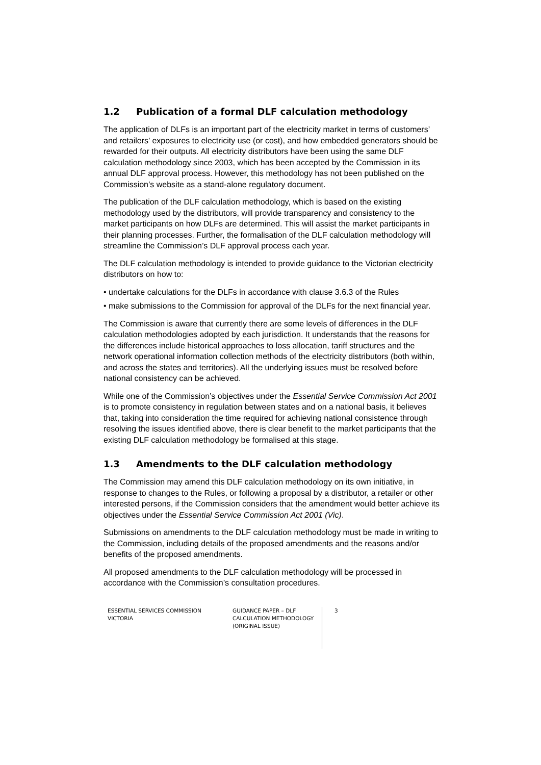1.2 Publication of a formal DLF calculation methodology
The application of DLFs is an important part of the electricity market in terms of customers’ and retailers’ exposures to electricity use (or cost), and how embedded generators should be rewarded for their outputs. All electricity distributors have been using the same DLF calculation methodology since 2003, which has been accepted by the Commission in its annual DLF approval process. However, this methodology has not been published on the Commission’s website as a stand-alone regulatory document.
The publication of the DLF calculation methodology, which is based on the existing methodology used by the distributors, will provide transparency and consistency to the market participants on how DLFs are determined. This will assist the market participants in their planning processes. Further, the formalisation of the DLF calculation methodology will streamline the Commission’s DLF approval process each year.
The DLF calculation methodology is intended to provide guidance to the Victorian electricity distributors on how to:
• undertake calculations for the DLFs in accordance with clause 3.6.3 of the Rules
• make submissions to the Commission for approval of the DLFs for the next financial year.
The Commission is aware that currently there are some levels of differences in the DLF calculation methodologies adopted by each jurisdiction. It understands that the reasons for the differences include historical approaches to loss allocation, tariff structures and the network operational information collection methods of the electricity distributors (both within, and across the states and territories). All the underlying issues must be resolved before national consistency can be achieved.
While one of the Commission’s objectives under the Essential Service Commission Act 2001 is to promote consistency in regulation between states and on a national basis, it believes that, taking into consideration the time required for achieving national consistence through resolving the issues identified above, there is clear benefit to the market participants that the existing DLF calculation methodology be formalised at this stage.
1.3 Amendments to the DLF calculation methodology
The Commission may amend this DLF calculation methodology on its own initiative, in response to changes to the Rules, or following a proposal by a distributor, a retailer or other interested persons, if the Commission considers that the amendment would better achieve its objectives under the Essential Service Commission Act 2001 (Vic).
Submissions on amendments to the DLF calculation methodology must be made in writing to the Commission, including details of the proposed amendments and the reasons and/or benefits of the proposed amendments.
All proposed amendments to the DLF calculation methodology will be processed in accordance with the Commission’s consultation procedures.
ESSENTIAL SERVICES COMMISSION
VICTORIA
GUIDANCE PAPER – DLF
CALCULATION METHODOLOGY
(ORIGINAL ISSUE)
3